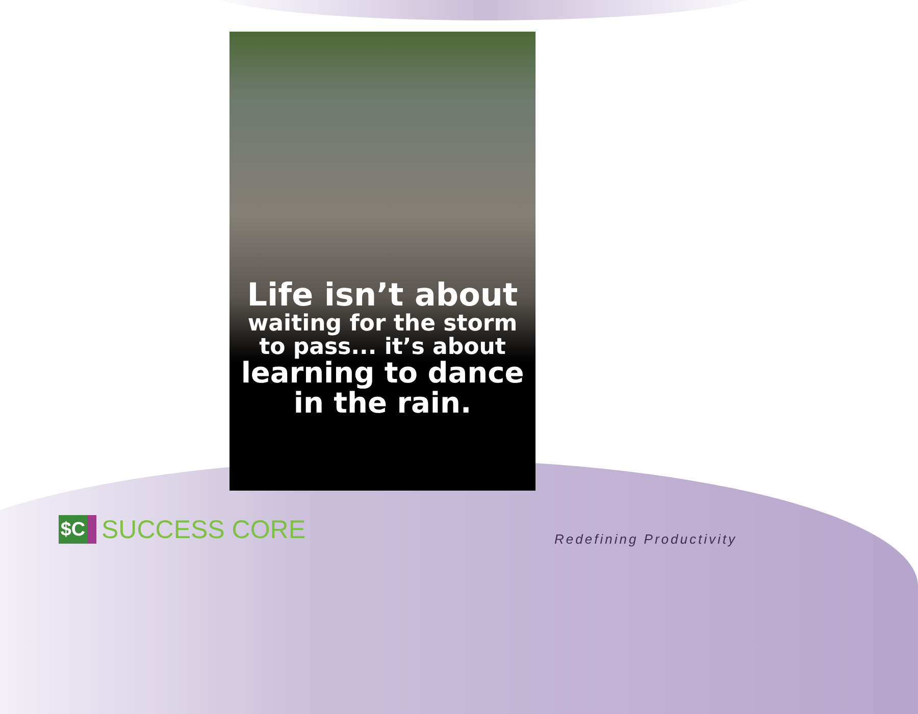Life isn’t about
waiting for the storm
to pass... it’s about
learning to dance
in the rain.
$C
SUCCESS CORE
Redefining Productivity